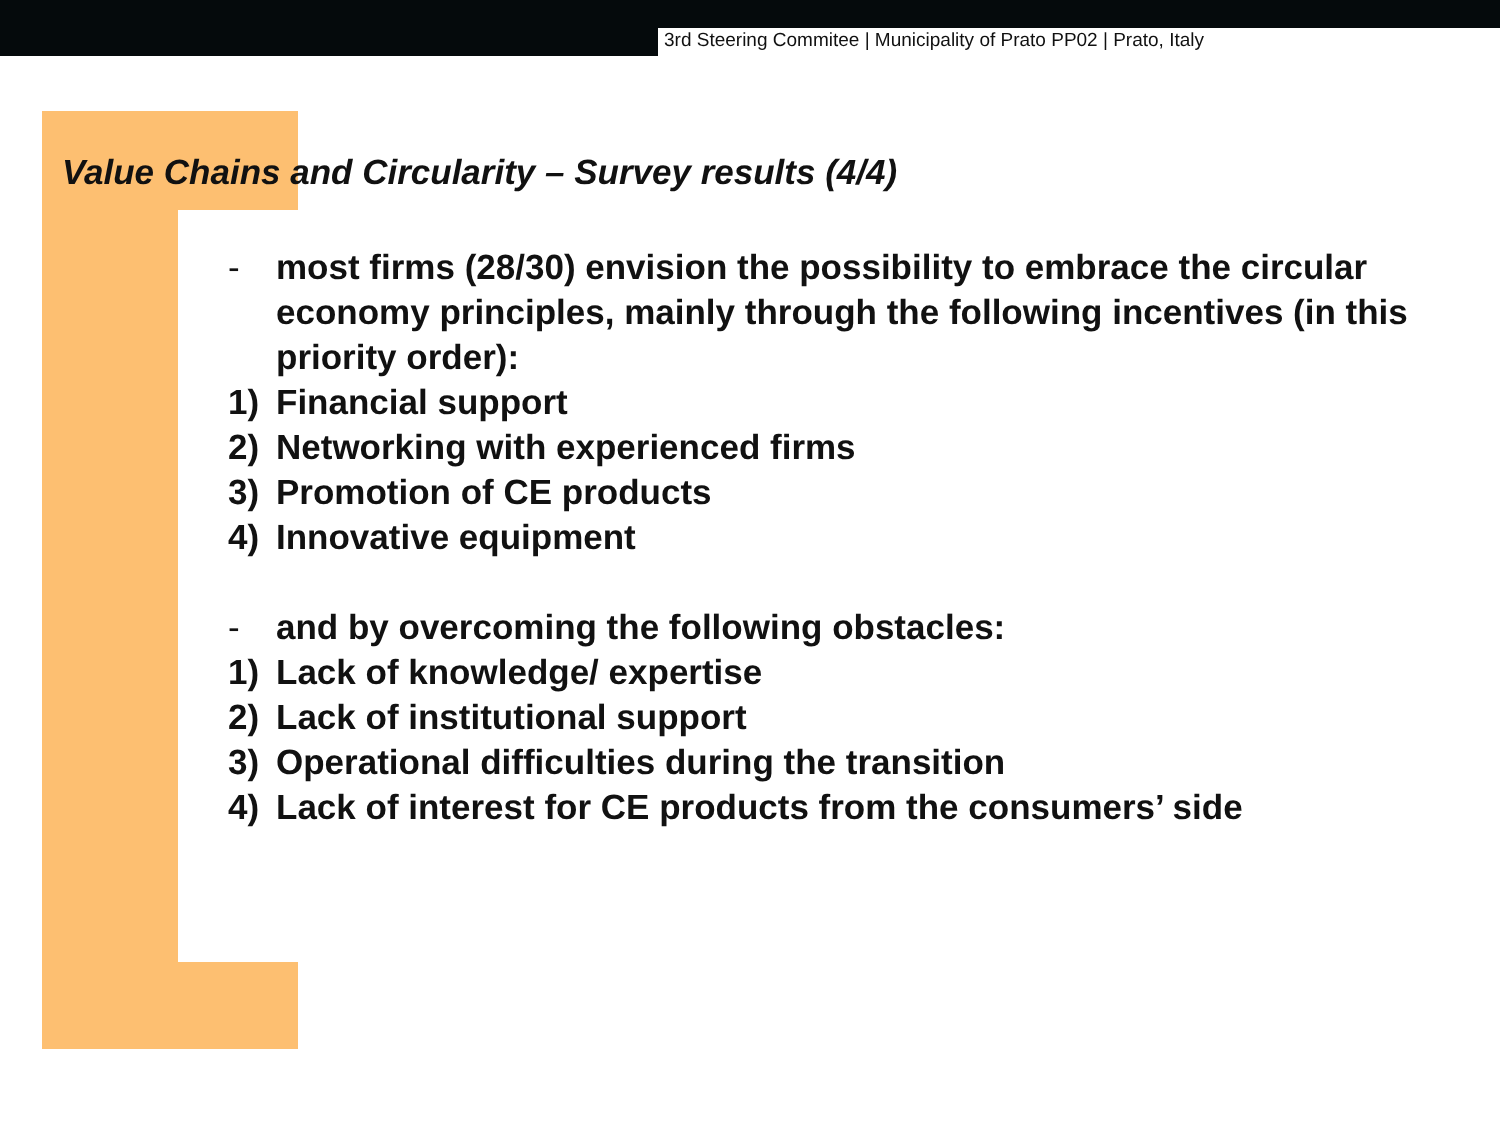3rd Steering Commitee | Municipality of Prato PP02 | Prato, Italy
Value Chains and Circularity – Survey results (4/4)
- most firms (28/30) envision the possibility to embrace the circular economy principles, mainly through the following incentives (in this priority order):
1) Financial support
2) Networking with experienced firms
3) Promotion of CE products
4) Innovative equipment
- and by overcoming the following obstacles:
1) Lack of knowledge/ expertise
2) Lack of institutional support
3) Operational difficulties during the transition
4) Lack of interest for CE products from the consumers’ side